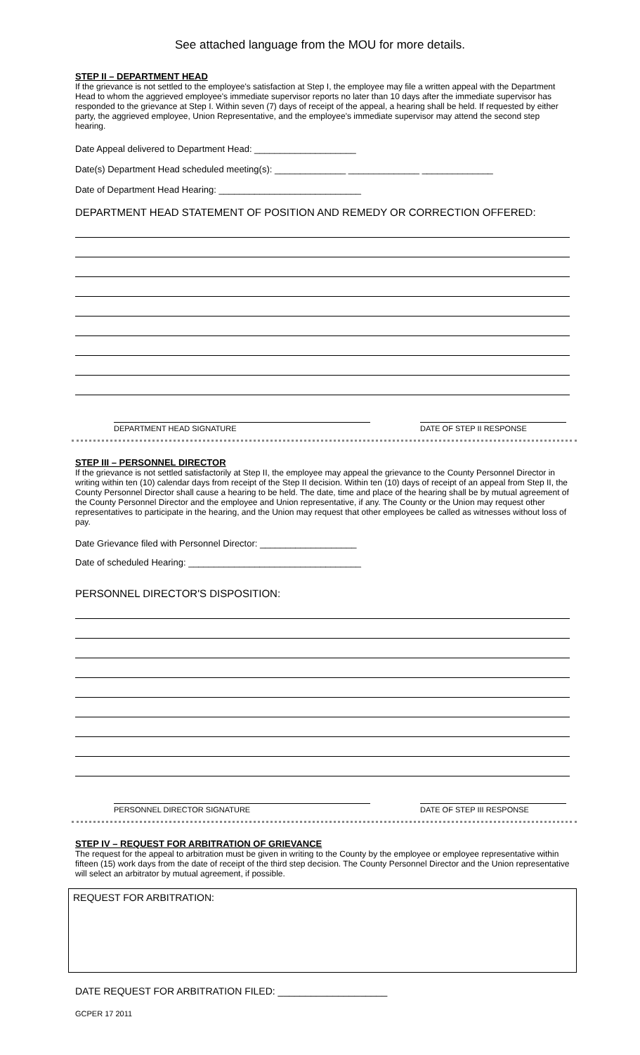See attached language from the MOU for more details.
STEP II – DEPARTMENT HEAD
If the grievance is not settled to the employee's satisfaction at Step I, the employee may file a written appeal with the Department Head to whom the aggrieved employee's immediate supervisor reports no later than 10 days after the immediate supervisor has responded to the grievance at Step I. Within seven (7) days of receipt of the appeal, a hearing shall be held. If requested by either party, the aggrieved employee, Union Representative, and the employee's immediate supervisor may attend the second step hearing.
Date Appeal delivered to Department Head: ____________________
Date(s) Department Head scheduled meeting(s): ______________ ______________ ______________
Date of Department Head Hearing: ____________________________
DEPARTMENT HEAD STATEMENT OF POSITION AND REMEDY OR CORRECTION OFFERED:
DEPARTMENT HEAD SIGNATURE DATE OF STEP II RESPONSE
STEP III – PERSONNEL DIRECTOR
If the grievance is not settled satisfactorily at Step II, the employee may appeal the grievance to the County Personnel Director in writing within ten (10) calendar days from receipt of the Step II decision. Within ten (10) days of receipt of an appeal from Step II, the County Personnel Director shall cause a hearing to be held. The date, time and place of the hearing shall be by mutual agreement of the County Personnel Director and the employee and Union representative, if any. The County or the Union may request other representatives to participate in the hearing, and the Union may request that other employees be called as witnesses without loss of pay.
Date Grievance filed with Personnel Director: ___________________
Date of scheduled Hearing: __________________________________
PERSONNEL DIRECTOR'S DISPOSITION:
PERSONNEL DIRECTOR SIGNATURE DATE OF STEP III RESPONSE
STEP IV – REQUEST FOR ARBITRATION OF GRIEVANCE
The request for the appeal to arbitration must be given in writing to the County by the employee or employee representative within fifteen (15) work days from the date of receipt of the third step decision. The County Personnel Director and the Union representative will select an arbitrator by mutual agreement, if possible.
REQUEST FOR ARBITRATION:
DATE REQUEST FOR ARBITRATION FILED: ____________________
GCPER 17 2011